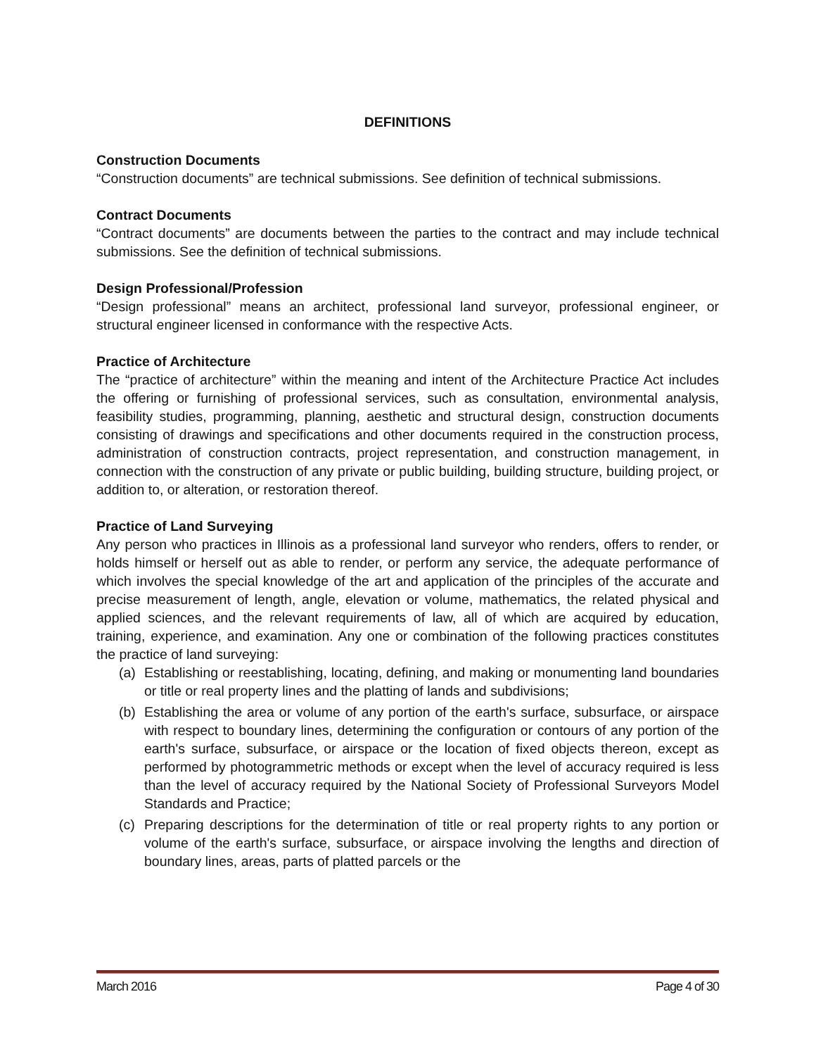DEFINITIONS
Construction Documents
“Construction documents” are technical submissions. See definition of technical submissions.
Contract Documents
“Contract documents” are documents between the parties to the contract and may include technical submissions. See the definition of technical submissions.
Design Professional/Profession
“Design professional” means an architect, professional land surveyor, professional engineer, or structural engineer licensed in conformance with the respective Acts.
Practice of Architecture
The “practice of architecture” within the meaning and intent of the Architecture Practice Act includes the offering or furnishing of professional services, such as consultation, environmental analysis, feasibility studies, programming, planning, aesthetic and structural design, construction documents consisting of drawings and specifications and other documents required in the construction process, administration of construction contracts, project representation, and construction management, in connection with the construction of any private or public building, building structure, building project, or addition to, or alteration, or restoration thereof.
Practice of Land Surveying
Any person who practices in Illinois as a professional land surveyor who renders, offers to render, or holds himself or herself out as able to render, or perform any service, the adequate performance of which involves the special knowledge of the art and application of the principles of the accurate and precise measurement of length, angle, elevation or volume, mathematics, the related physical and applied sciences, and the relevant requirements of law, all of which are acquired by education, training, experience, and examination. Any one or combination of the following practices constitutes the practice of land surveying:
(a) Establishing or reestablishing, locating, defining, and making or monumenting land boundaries or title or real property lines and the platting of lands and subdivisions;
(b) Establishing the area or volume of any portion of the earth's surface, subsurface, or airspace with respect to boundary lines, determining the configuration or contours of any portion of the earth's surface, subsurface, or airspace or the location of fixed objects thereon, except as performed by photogrammetric methods or except when the level of accuracy required is less than the level of accuracy required by the National Society of Professional Surveyors Model Standards and Practice;
(c) Preparing descriptions for the determination of title or real property rights to any portion or volume of the earth's surface, subsurface, or airspace involving the lengths and direction of boundary lines, areas, parts of platted parcels or the
March 2016 Page 4 of 30